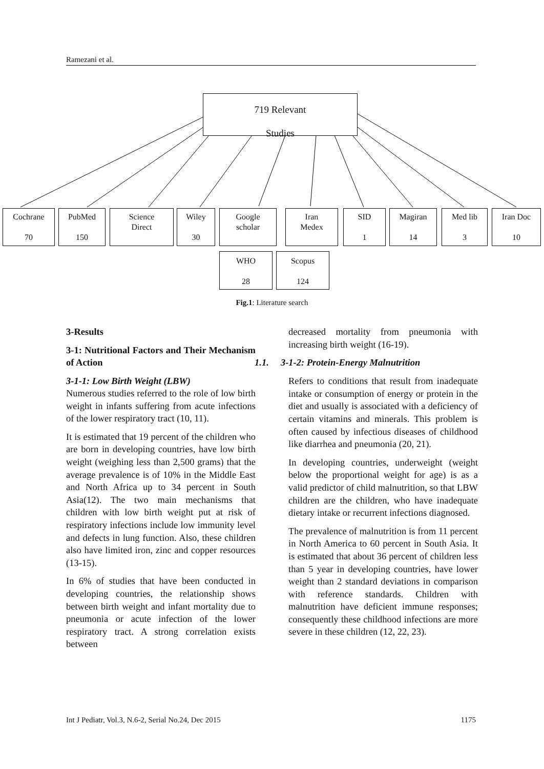Ramezani et al.
719 Relevant
Studies
Cochrane
70
PubMed
150
Science
Direct
Wiley
30
Google
scholar
Iran
Medex
SID
1
Magiran
14
Med lib
3
Iran Doc
10
WHO
28
Scopus
124
Fig.1: Literature search
3-Results
3-1: Nutritional Factors and Their Mechanism of Action
3-1-1: Low Birth Weight (LBW)
Numerous studies referred to the role of low birth weight in infants suffering from acute infections of the lower respiratory tract (10, 11).
It is estimated that 19 percent of the children who are born in developing countries, have low birth weight (weighing less than 2,500 grams) that the average prevalence is of 10% in the Middle East and North Africa up to 34 percent in South Asia(12). The two main mechanisms that children with low birth weight put at risk of respiratory infections include low immunity level and defects in lung function. Also, these children also have limited iron, zinc and copper resources (13-15).
In 6% of studies that have been conducted in developing countries, the relationship shows between birth weight and infant mortality due to pneumonia or acute infection of the lower respiratory tract. A strong correlation exists between
decreased mortality from pneumonia with increasing birth weight (16-19).
1.1. 3-1-2: Protein-Energy Malnutrition
Refers to conditions that result from inadequate intake or consumption of energy or protein in the diet and usually is associated with a deficiency of certain vitamins and minerals. This problem is often caused by infectious diseases of childhood like diarrhea and pneumonia (20, 21).
In developing countries, underweight (weight below the proportional weight for age) is as a valid predictor of child malnutrition, so that LBW children are the children, who have inadequate dietary intake or recurrent infections diagnosed.
The prevalence of malnutrition is from 11 percent in North America to 60 percent in South Asia. It is estimated that about 36 percent of children less than 5 year in developing countries, have lower weight than 2 standard deviations in comparison with reference standards. Children with malnutrition have deficient immune responses; consequently these childhood infections are more severe in these children (12, 22, 23).
Int J Pediatr, Vol.3, N.6-2, Serial No.24, Dec 2015 1175